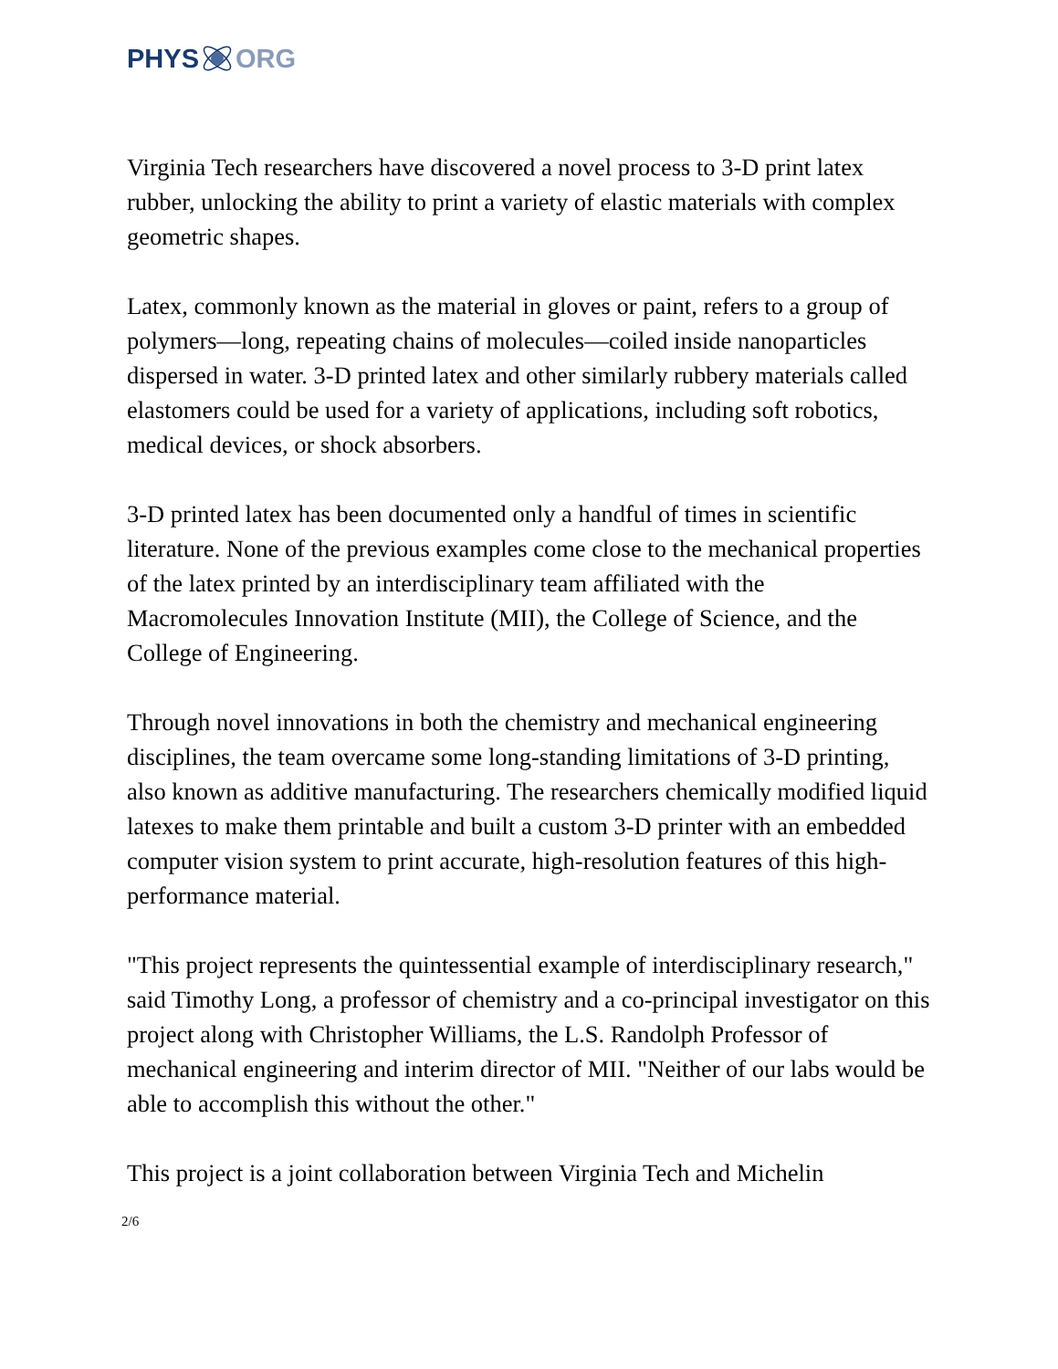PHYS ORG
Virginia Tech researchers have discovered a novel process to 3-D print latex rubber, unlocking the ability to print a variety of elastic materials with complex geometric shapes.
Latex, commonly known as the material in gloves or paint, refers to a group of polymers—long, repeating chains of molecules—coiled inside nanoparticles dispersed in water. 3-D printed latex and other similarly rubbery materials called elastomers could be used for a variety of applications, including soft robotics, medical devices, or shock absorbers.
3-D printed latex has been documented only a handful of times in scientific literature. None of the previous examples come close to the mechanical properties of the latex printed by an interdisciplinary team affiliated with the Macromolecules Innovation Institute (MII), the College of Science, and the College of Engineering.
Through novel innovations in both the chemistry and mechanical engineering disciplines, the team overcame some long-standing limitations of 3-D printing, also known as additive manufacturing. The researchers chemically modified liquid latexes to make them printable and built a custom 3-D printer with an embedded computer vision system to print accurate, high-resolution features of this high-performance material.
"This project represents the quintessential example of interdisciplinary research," said Timothy Long, a professor of chemistry and a co-principal investigator on this project along with Christopher Williams, the L.S. Randolph Professor of mechanical engineering and interim director of MII. "Neither of our labs would be able to accomplish this without the other."
This project is a joint collaboration between Virginia Tech and Michelin
2/6